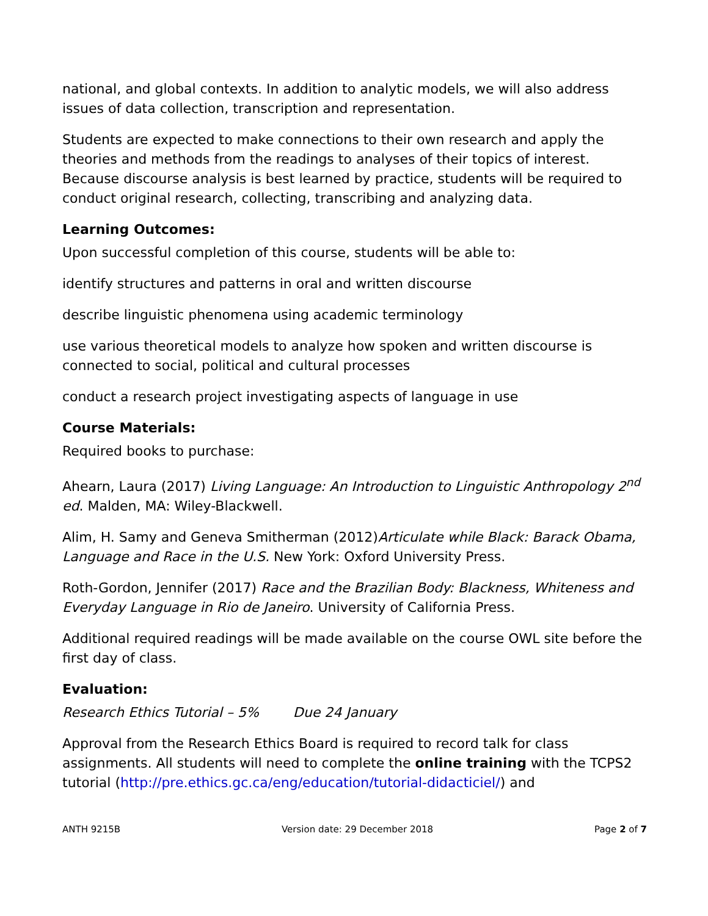national, and global contexts. In addition to analytic models, we will also address issues of data collection, transcription and representation.
Students are expected to make connections to their own research and apply the theories and methods from the readings to analyses of their topics of interest. Because discourse analysis is best learned by practice, students will be required to conduct original research, collecting, transcribing and analyzing data.
Learning Outcomes:
Upon successful completion of this course, students will be able to:
identify structures and patterns in oral and written discourse
describe linguistic phenomena using academic terminology
use various theoretical models to analyze how spoken and written discourse is connected to social, political and cultural processes
conduct a research project investigating aspects of language in use
Course Materials:
Required books to purchase:
Ahearn, Laura (2017) Living Language: An Introduction to Linguistic Anthropology 2<sup>nd</sup> ed. Malden, MA: Wiley-Blackwell.
Alim, H. Samy and Geneva Smitherman (2012)Articulate while Black: Barack Obama, Language and Race in the U.S. New York: Oxford University Press.
Roth-Gordon, Jennifer (2017) Race and the Brazilian Body: Blackness, Whiteness and Everyday Language in Rio de Janeiro. University of California Press.
Additional required readings will be made available on the course OWL site before the first day of class.
Evaluation:
Research Ethics Tutorial – 5% Due 24 January
Approval from the Research Ethics Board is required to record talk for class assignments. All students will need to complete the online training with the TCPS2 tutorial (http://pre.ethics.gc.ca/eng/education/tutorial-didacticiel/) and
ANTH 9215B Version date: 29 December 2018 Page 2 of 7